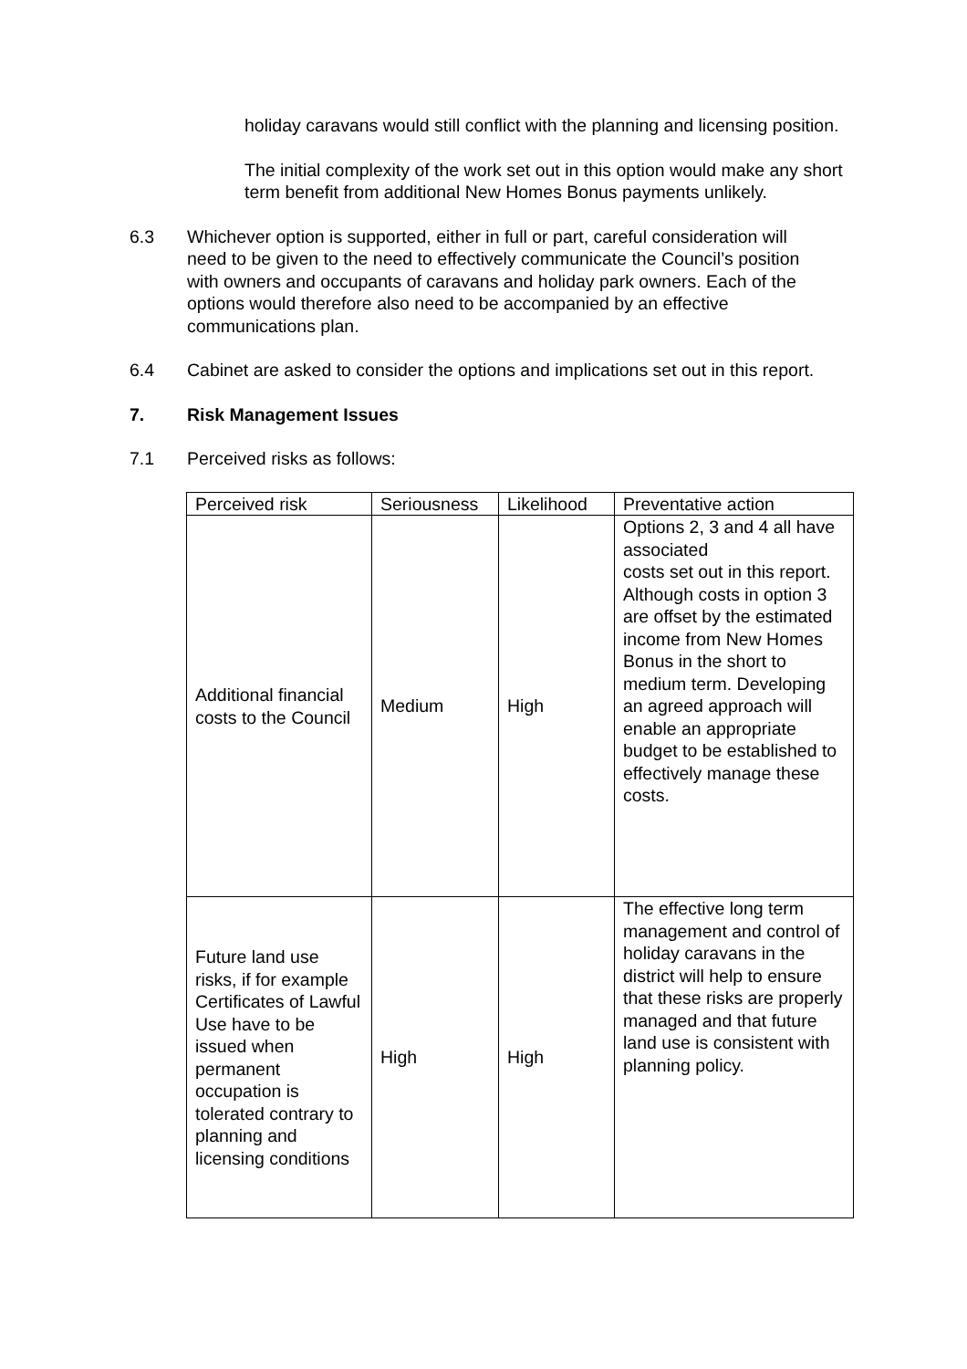holiday caravans would still conflict with the planning and licensing position.
The initial complexity of the work set out in this option would make any short term benefit from additional New Homes Bonus payments unlikely.
6.3 Whichever option is supported, either in full or part, careful consideration will need to be given to the need to effectively communicate the Council’s position with owners and occupants of caravans and holiday park owners. Each of the options would therefore also need to be accompanied by an effective communications plan.
6.4 Cabinet are asked to consider the options and implications set out in this report.
7. Risk Management Issues
7.1 Perceived risks as follows:
| Perceived risk | Seriousness | Likelihood | Preventative action |
| Additional financial costs to the Council | Medium | High | Options 2, 3 and 4 all have associated costs set out in this report. Although costs in option 3 are offset by the estimated income from New Homes Bonus in the short to medium term. Developing an agreed approach will enable an appropriate budget to be established to effectively manage these costs. |
| Future land use risks, if for example Certificates of Lawful Use have to be issued when permanent occupation is tolerated contrary to planning and licensing conditions | High | High | The effective long term management and control of holiday caravans in the district will help to ensure that these risks are properly managed and that future land use is consistent with planning policy. |